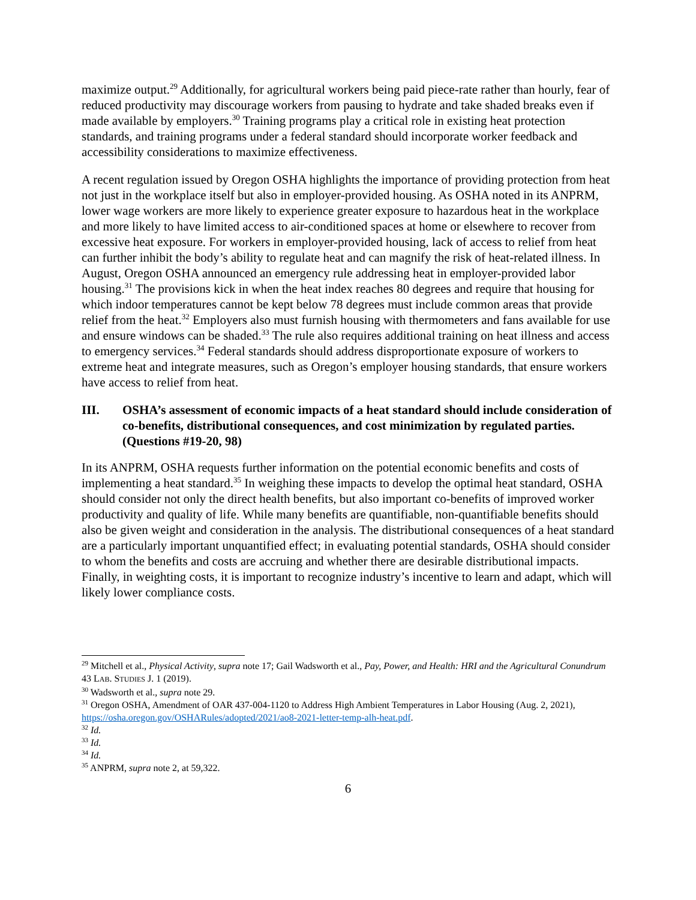maximize output.<sup>29</sup> Additionally, for agricultural workers being paid piece-rate rather than hourly, fear of reduced productivity may discourage workers from pausing to hydrate and take shaded breaks even if made available by employers.<sup>30</sup> Training programs play a critical role in existing heat protection standards, and training programs under a federal standard should incorporate worker feedback and accessibility considerations to maximize effectiveness.
A recent regulation issued by Oregon OSHA highlights the importance of providing protection from heat not just in the workplace itself but also in employer-provided housing. As OSHA noted in its ANPRM, lower wage workers are more likely to experience greater exposure to hazardous heat in the workplace and more likely to have limited access to air-conditioned spaces at home or elsewhere to recover from excessive heat exposure. For workers in employer-provided housing, lack of access to relief from heat can further inhibit the body’s ability to regulate heat and can magnify the risk of heat-related illness. In August, Oregon OSHA announced an emergency rule addressing heat in employer-provided labor housing.<sup>31</sup> The provisions kick in when the heat index reaches 80 degrees and require that housing for which indoor temperatures cannot be kept below 78 degrees must include common areas that provide relief from the heat.<sup>32</sup> Employers also must furnish housing with thermometers and fans available for use and ensure windows can be shaded.<sup>33</sup> The rule also requires additional training on heat illness and access to emergency services.<sup>34</sup> Federal standards should address disproportionate exposure of workers to extreme heat and integrate measures, such as Oregon’s employer housing standards, that ensure workers have access to relief from heat.
III. OSHA’s assessment of economic impacts of a heat standard should include consideration of co-benefits, distributional consequences, and cost minimization by regulated parties. (Questions #19-20, 98)
In its ANPRM, OSHA requests further information on the potential economic benefits and costs of implementing a heat standard.<sup>35</sup> In weighing these impacts to develop the optimal heat standard, OSHA should consider not only the direct health benefits, but also important co-benefits of improved worker productivity and quality of life. While many benefits are quantifiable, non-quantifiable benefits should also be given weight and consideration in the analysis. The distributional consequences of a heat standard are a particularly important unquantified effect; in evaluating potential standards, OSHA should consider to whom the benefits and costs are accruing and whether there are desirable distributional impacts. Finally, in weighting costs, it is important to recognize industry’s incentive to learn and adapt, which will likely lower compliance costs.
<sup>29</sup> Mitchell et al., Physical Activity, supra note 17; Gail Wadsworth et al., Pay, Power, and Health: HRI and the Agricultural Conundrum 43 LAB. STUDIES J. 1 (2019).
<sup>30</sup> Wadsworth et al., supra note 29.
<sup>31</sup> Oregon OSHA, Amendment of OAR 437-004-1120 to Address High Ambient Temperatures in Labor Housing (Aug. 2, 2021), https://osha.oregon.gov/OSHARules/adopted/2021/ao8-2021-letter-temp-alh-heat.pdf.
<sup>32</sup> Id.
<sup>33</sup> Id.
<sup>34</sup> Id.
<sup>35</sup> ANPRM, supra note 2, at 59,322.
6